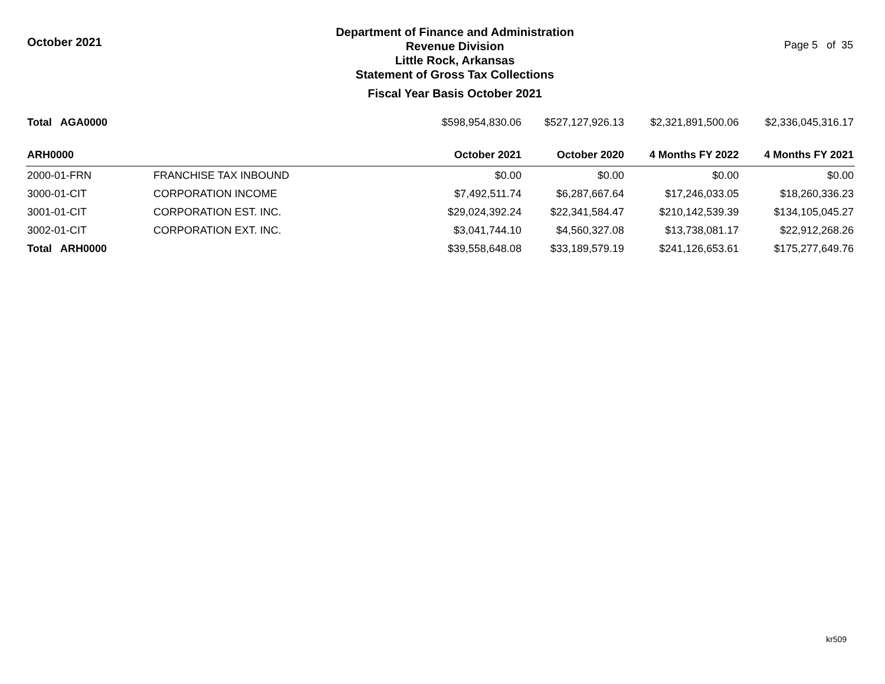October 2021
Department of Finance and Administration
Revenue Division
Little Rock, Arkansas
Statement of Gross Tax Collections
Fiscal Year Basis October 2021
Page 5 of 35
| Total AGA0000 | | $598,954,830.06 | $527,127,926.13 | $2,321,891,500.06 | $2,336,045,316.17 |
| ARH0000 | | October 2021 | October 2020 | 4 Months FY 2022 | 4 Months FY 2021 |
| 2000-01-FRN | FRANCHISE TAX INBOUND | $0.00 | $0.00 | $0.00 | $0.00 |
| 3000-01-CIT | CORPORATION INCOME | $7,492,511.74 | $6,287,667.64 | $17,246,033.05 | $18,260,336.23 |
| 3001-01-CIT | CORPORATION EST. INC. | $29,024,392.24 | $22,341,584.47 | $210,142,539.39 | $134,105,045.27 |
| 3002-01-CIT | CORPORATION EXT. INC. | $3,041,744.10 | $4,560,327.08 | $13,738,081.17 | $22,912,268.26 |
| Total ARH0000 | | $39,558,648.08 | $33,189,579.19 | $241,126,653.61 | $175,277,649.76 |
kr509